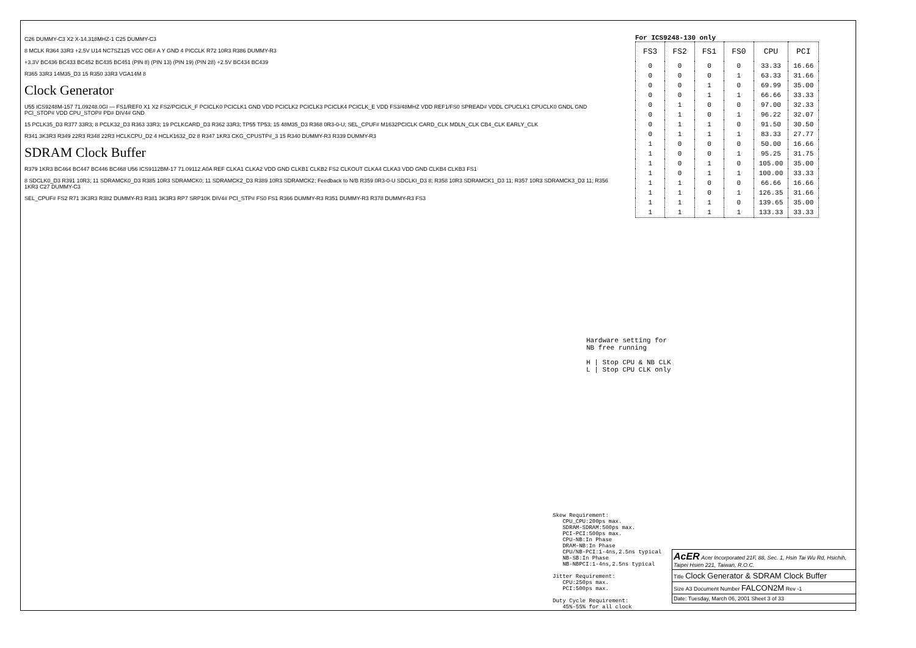C26 DUMMY-C3 X2 X-14.318MHZ-1 C25 DUMMY-C3
8 MCLK R364 33R3 +2.5V U14 NC7SZ125 VCC OE# A Y GND 4 PICCLK R72 10R3 R386 DUMMY-R3
+3.3V BC436 BC433 BC452 BC435 BC451 (PIN 8) (PIN 13) (PIN 19) (PIN 28) +2.5V BC434 BC439
R365 33R3 14M35_D3 15 R350 33R3 VGA14M 8
Clock Generator
U55 ICS9248M-157 71.09248.0GI — FS1/REF0 X1 X2 FS2/PCICLK_F PCICLK0 PCICLK1 GND VDD PCICLK2 PCICLK3 PCICLK4 PCICLK_E VDD FS3/48MHZ VDD REF1/FS0 SPREAD# VDDL CPUCLK1 CPUCLK0 GNDL GND PCI_STOP# VDD CPU_STOP# PD# DIV4# GND
15 PCLK35_D3 R377 33R3; 8 PCLK32_D3 R363 33R3; 19 PCLKCARD_D3 R362 33R3; TP55 TP53; 15 48M35_D3 R368 0R3-0-U; SEL_CPUF# M1632PCICLK CARD_CLK MDLN_CLK CB4_CLK EARLY_CLK
R341 3K3R3 R349 22R3 R348 22R3 HCLKCPU_D2 4 HCLK1632_D2 8 R347 1KR3 CKG_CPUSTP#_3 15 R340 DUMMY-R3 R339 DUMMY-R3
SDRAM Clock Buffer
R379 1KR3 BC464 BC447 BC446 BC468 U56 ICS9112BM-17 71.09112.A0A REF CLKA1 CLKA2 VDD GND CLKB1 CLKB2 FS2 CLKOUT CLKA4 CLKA3 VDD GND CLKB4 CLKB3 FS1
8 SDCLK0_D3 R391 10R3; 11 SDRAMCK0_D3 R385 10R3 SDRAMCK0; 11 SDRAMCK2_D3 R389 10R3 SDRAMCK2; Feedback to N/B R359 0R3-0-U SDCLKI_D3 8; R358 10R3 SDRAMCK1_D3 11; R357 10R3 SDRAMCK3_D3 11; R356 1KR3 C27 DUMMY-C3
SEL_CPUF# FS2 R71 3K3R3 R382 DUMMY-R3 R381 3K3R3 RP7 SRP10K DIV4# PCI_STP# FS0 FS1 R366 DUMMY-R3 R351 DUMMY-R3 R378 DUMMY-R3 FS3
For ICS9248-130 only
| FS3 | FS2 | FS1 | FS0 | CPU | PCI |
| --- | --- | --- | --- | --- | --- |
| 0 | 0 | 0 | 0 | 33.33 | 16.66 |
| 0 | 0 | 0 | 1 | 63.33 | 31.66 |
| 0 | 0 | 1 | 0 | 69.99 | 35.00 |
| 0 | 0 | 1 | 1 | 66.66 | 33.33 |
| 0 | 1 | 0 | 0 | 97.00 | 32.33 |
| 0 | 1 | 0 | 1 | 96.22 | 32.07 |
| 0 | 1 | 1 | 0 | 91.50 | 30.50 |
| 0 | 1 | 1 | 1 | 83.33 | 27.77 |
| 1 | 0 | 0 | 0 | 50.00 | 16.66 |
| 1 | 0 | 0 | 1 | 95.25 | 31.75 |
| 1 | 0 | 1 | 0 | 105.00 | 35.00 |
| 1 | 0 | 1 | 1 | 100.00 | 33.33 |
| 1 | 1 | 0 | 0 | 66.66 | 16.66 |
| 1 | 1 | 0 | 1 | 126.35 | 31.66 |
| 1 | 1 | 1 | 0 | 139.65 | 35.00 |
| 1 | 1 | 1 | 1 | 133.33 | 33.33 |
Hardware setting for
NB free running
H | Stop CPU & NB CLK
L | Stop CPU CLK only
Skew Requirement: CPU_CPU:200ps max. SDRAM-SDRAM:500ps max. PCI-PCI:500ps max. CPU-NB:In Phase DRAM-NB:In Phase CPU/NB-PCI:1-4ns,2.5ns typical NB-SB:In Phase NB-NBPCI:1-4ns,2.5ns typical Jitter Requirement: CPU:250ps max. PCI:500ps max. Duty Cycle Requirement: 45%-55% for all clock
AcER Acer Incorporated 21F, 88, Sec. 1, Hsin Tai Wu Rd, Hsichih, Taipei Hsien 221, Taiwan, R.O.C.
Title Clock Generator & SDRAM Clock Buffer
Size A3 Document Number FALCON2M Rev -1
Date: Tuesday, March 06, 2001 Sheet 3 of 33